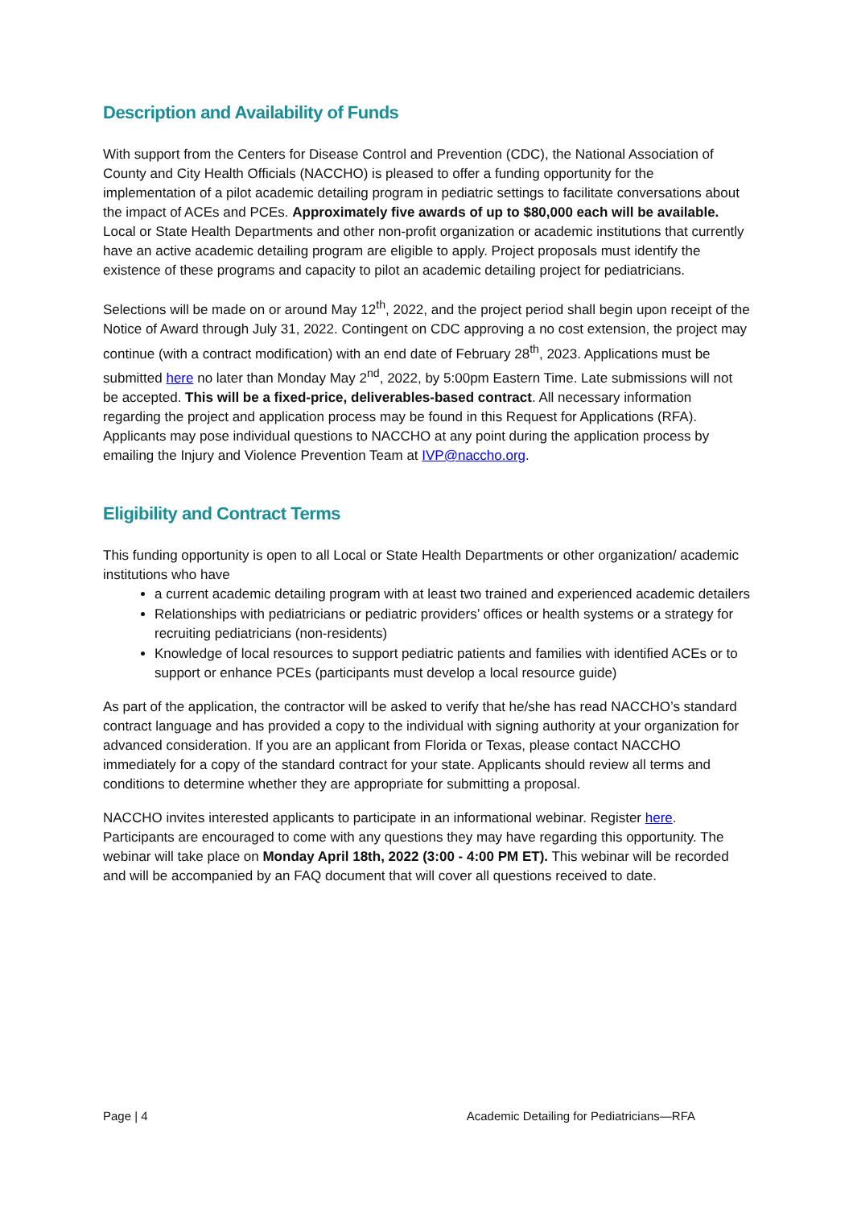Description and Availability of Funds
With support from the Centers for Disease Control and Prevention (CDC), the National Association of County and City Health Officials (NACCHO) is pleased to offer a funding opportunity for the implementation of a pilot academic detailing program in pediatric settings to facilitate conversations about the impact of ACEs and PCEs. Approximately five awards of up to $80,000 each will be available. Local or State Health Departments and other non-profit organization or academic institutions that currently have an active academic detailing program are eligible to apply. Project proposals must identify the existence of these programs and capacity to pilot an academic detailing project for pediatricians.
Selections will be made on or around May 12<sup>th</sup>, 2022, and the project period shall begin upon receipt of the Notice of Award through July 31, 2022. Contingent on CDC approving a no cost extension, the project may continue (with a contract modification) with an end date of February 28<sup>th</sup>, 2023. Applications must be submitted here no later than Monday May 2<sup>nd</sup>, 2022, by 5:00pm Eastern Time. Late submissions will not be accepted. This will be a fixed-price, deliverables-based contract. All necessary information regarding the project and application process may be found in this Request for Applications (RFA). Applicants may pose individual questions to NACCHO at any point during the application process by emailing the Injury and Violence Prevention Team at IVP@naccho.org.
Eligibility and Contract Terms
This funding opportunity is open to all Local or State Health Departments or other organization/ academic institutions who have
a current academic detailing program with at least two trained and experienced academic detailers
Relationships with pediatricians or pediatric providers’ offices or health systems or a strategy for recruiting pediatricians (non-residents)
Knowledge of local resources to support pediatric patients and families with identified ACEs or to support or enhance PCEs (participants must develop a local resource guide)
As part of the application, the contractor will be asked to verify that he/she has read NACCHO’s standard contract language and has provided a copy to the individual with signing authority at your organization for advanced consideration. If you are an applicant from Florida or Texas, please contact NACCHO immediately for a copy of the standard contract for your state. Applicants should review all terms and conditions to determine whether they are appropriate for submitting a proposal.
NACCHO invites interested applicants to participate in an informational webinar. Register here. Participants are encouraged to come with any questions they may have regarding this opportunity. The webinar will take place on Monday April 18th, 2022 (3:00 - 4:00 PM ET). This webinar will be recorded and will be accompanied by an FAQ document that will cover all questions received to date.
Page | 4 Academic Detailing for Pediatricians—RFA